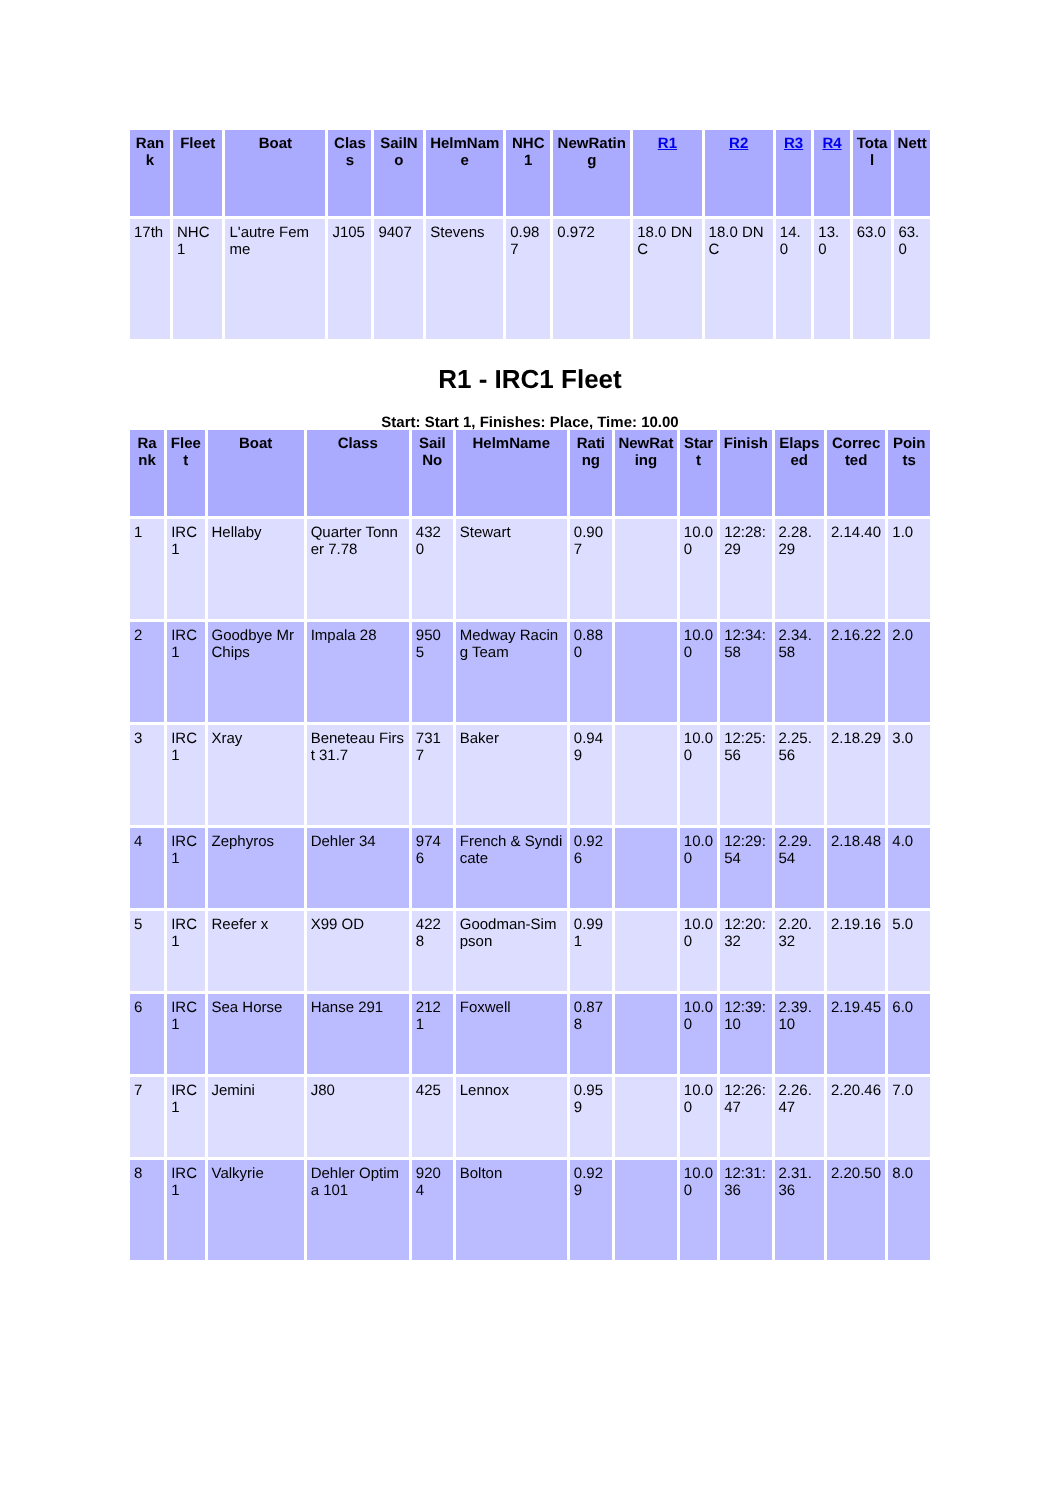| Rank | Fleet | Boat | Class | SailNo | HelmName | NHC1 | NewRating | R1 | R2 | R3 | R4 | Total | Nett |
| --- | --- | --- | --- | --- | --- | --- | --- | --- | --- | --- | --- | --- | --- |
| 17th | NHC 1 | L'autre Femme | J105 | 9407 | Stevens | 0.987 | 0.972 | 18.0 DNC | 18.0 DNC | 14.0 | 13.0 | 63.0 | 63.0 |
R1 - IRC1 Fleet
Start: Start 1, Finishes: Place, Time: 10.00
| Rank | Fleet | Boat | Class | SailNo | HelmName | Rating | NewRating | Start | Finish | Elapsed | Corrected | Points |
| --- | --- | --- | --- | --- | --- | --- | --- | --- | --- | --- | --- | --- |
| 1 | IRC 1 | Hellaby | Quarter Tonner 7.78 | 4320 | Stewart | 0.907 | | 10.00 | 12:28:29 | 2.28.29 | 2.14.40 | 1.0 |
| 2 | IRC 1 | Goodbye Mr Chips | Impala 28 | 9505 | Medway Racing Team | 0.880 | | 10.00 | 12:34:58 | 2.34.58 | 2.16.22 | 2.0 |
| 3 | IRC 1 | Xray | Beneteau First 31.7 | 7317 | Baker | 0.949 | | 10.00 | 12:25:56 | 2.25.56 | 2.18.29 | 3.0 |
| 4 | IRC 1 | Zephyros | Dehler 34 | 9746 | French & Syndicate | 0.926 | | 10.00 | 12:29:54 | 2.29.54 | 2.18.48 | 4.0 |
| 5 | IRC 1 | Reefer x | X99 OD | 4228 | Goodman-Simpson | 0.991 | | 10.00 | 12:20:32 | 2.20.32 | 2.19.16 | 5.0 |
| 6 | IRC 1 | Sea Horse | Hanse 291 | 2121 | Foxwell | 0.878 | | 10.00 | 12:39:10 | 2.39.10 | 2.19.45 | 6.0 |
| 7 | IRC 1 | Jemini | J80 | 425 | Lennox | 0.959 | | 10.00 | 12:26:47 | 2.26.47 | 2.20.46 | 7.0 |
| 8 | IRC 1 | Valkyrie | Dehler Optima 101 | 9204 | Bolton | 0.929 | | 10.00 | 12:31:36 | 2.31.36 | 2.20.50 | 8.0 |